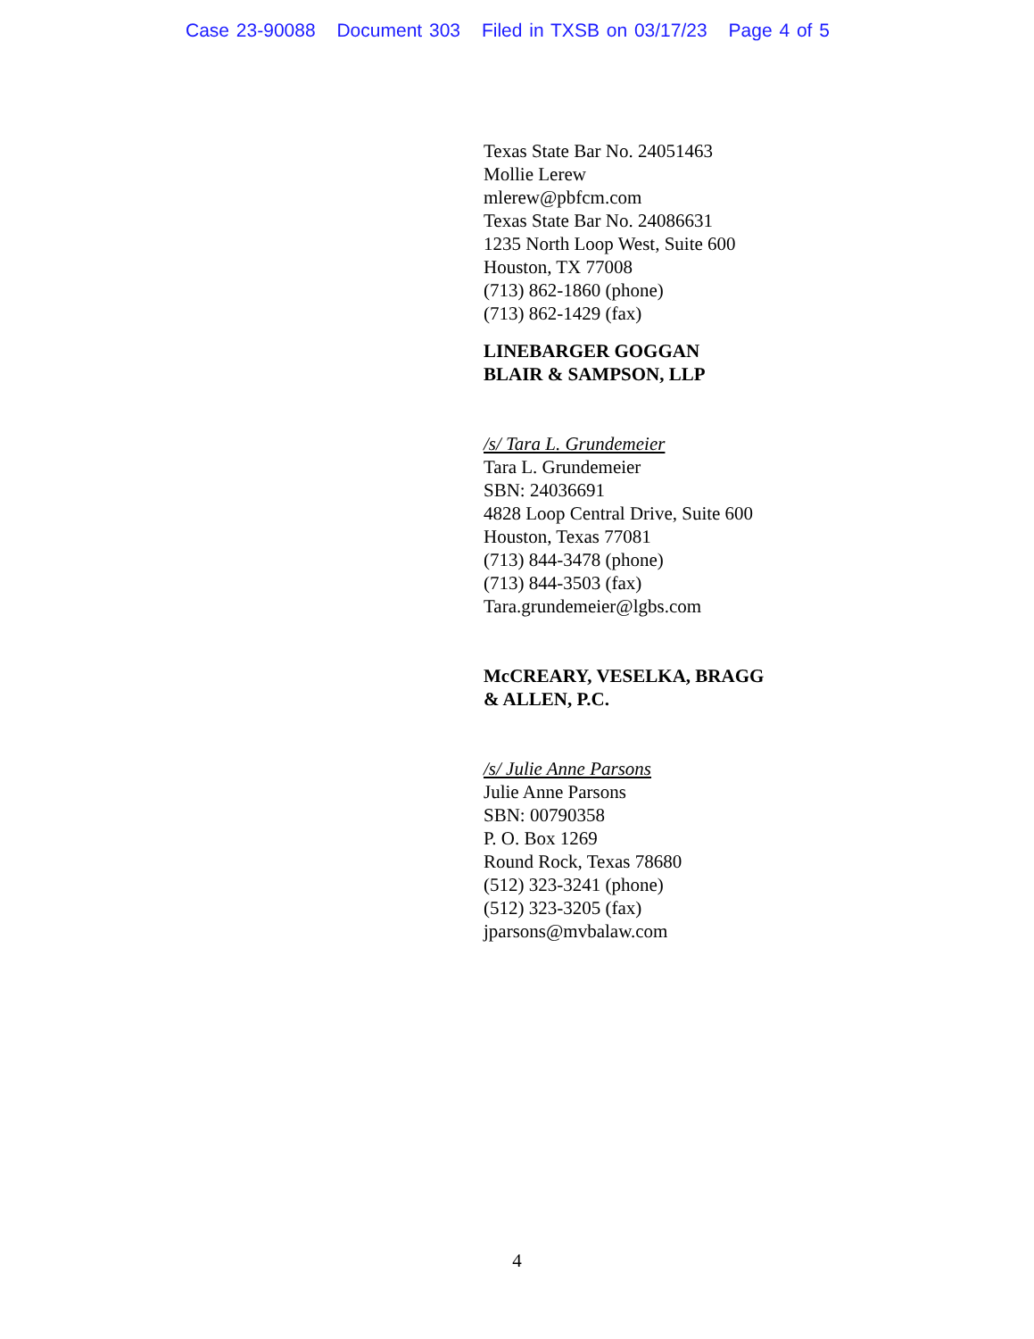Case 23-90088 Document 303 Filed in TXSB on 03/17/23 Page 4 of 5
Texas State Bar No. 24051463
Mollie Lerew
mlerew@pbfcm.com
Texas State Bar No. 24086631
1235 North Loop West, Suite 600
Houston, TX 77008
(713) 862-1860 (phone)
(713) 862-1429 (fax)
LINEBARGER GOGGAN
BLAIR & SAMPSON, LLP
/s/ Tara L. Grundemeier
Tara L. Grundemeier
SBN: 24036691
4828 Loop Central Drive, Suite 600
Houston, Texas 77081
(713) 844-3478 (phone)
(713) 844-3503 (fax)
Tara.grundemeier@lgbs.com
McCREARY, VESELKA, BRAGG
& ALLEN, P.C.
/s/ Julie Anne Parsons
Julie Anne Parsons
SBN: 00790358
P. O. Box 1269
Round Rock, Texas 78680
(512) 323-3241 (phone)
(512) 323-3205 (fax)
jparsons@mvbalaw.com
4